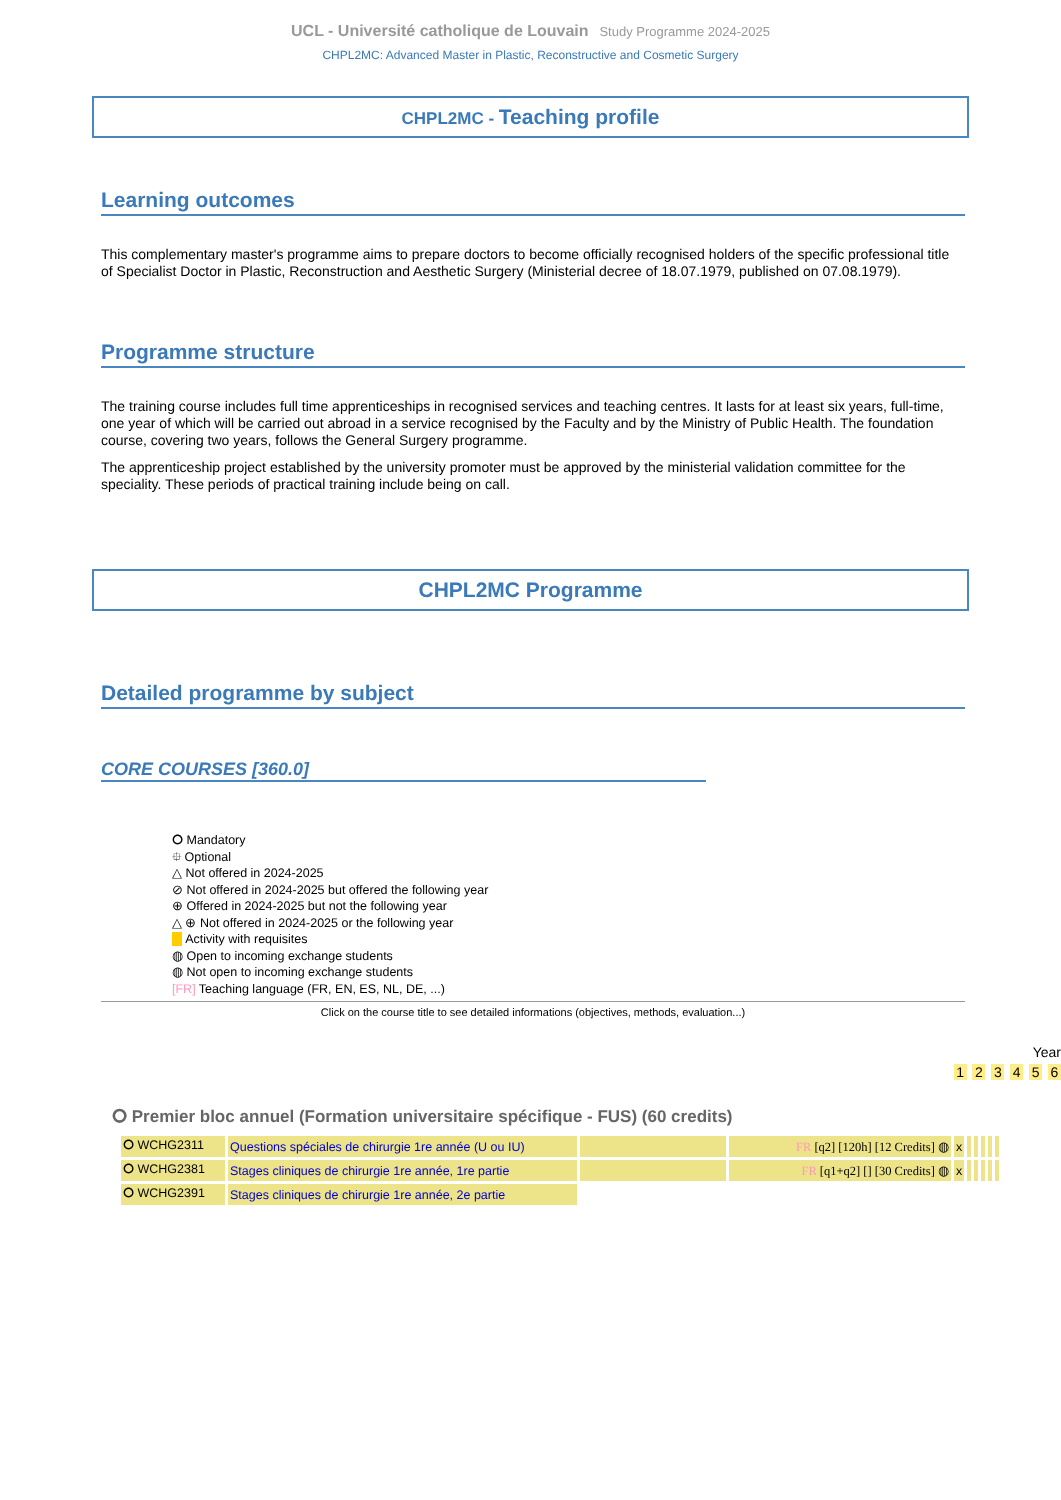UCL - Université catholique de Louvain Study Programme 2024-2025
CHPL2MC: Advanced Master in Plastic, Reconstructive and Cosmetic Surgery
CHPL2MC - Teaching profile
Learning outcomes
This complementary master's programme aims to prepare doctors to become officially recognised holders of the specific professional title of Specialist Doctor in Plastic, Reconstruction and Aesthetic Surgery (Ministerial decree of 18.07.1979, published on 07.08.1979).
Programme structure
The training course includes full time apprenticeships in recognised services and teaching centres. It lasts for at least six years, full-time, one year of which will be carried out abroad in a service recognised by the Faculty and by the Ministry of Public Health. The foundation course, covering two years, follows the General Surgery programme.
The apprenticeship project established by the university promoter must be approved by the ministerial validation committee for the speciality. These periods of practical training include being on call.
CHPL2MC Programme
Detailed programme by subject
CORE COURSES [360.0]
⭘ Mandatory
⯐ Optional
△ Not offered in 2024-2025
⊘ Not offered in 2024-2025 but offered the following year
⊕ Offered in 2024-2025 but not the following year
△ ⊕ Not offered in 2024-2025 or the following year
Activity with requisites
◍ Open to incoming exchange students
◍ Not open to incoming exchange students
[FR] Teaching language (FR, EN, ES, NL, DE, ...)
Click on the course title to see detailed informations (objectives, methods, evaluation...)
Year
1 2 3 4 5 6
⭘ Premier bloc annuel (Formation universitaire spécifique - FUS) (60 credits)
| ⭘ WCHG2311 | Questions spéciales de chirurgie 1re année (U ou IU) | | FR [q2] [120h] [12 Credits] ◍ | x | | | | | |
| ⭘ WCHG2381 | Stages cliniques de chirurgie 1re année, 1re partie | | FR [q1+q2] [] [30 Credits] ◍ | x | | | | | |
| ⭘ WCHG2391 | Stages cliniques de chirurgie 1re année, 2e partie | | | | | | | | |